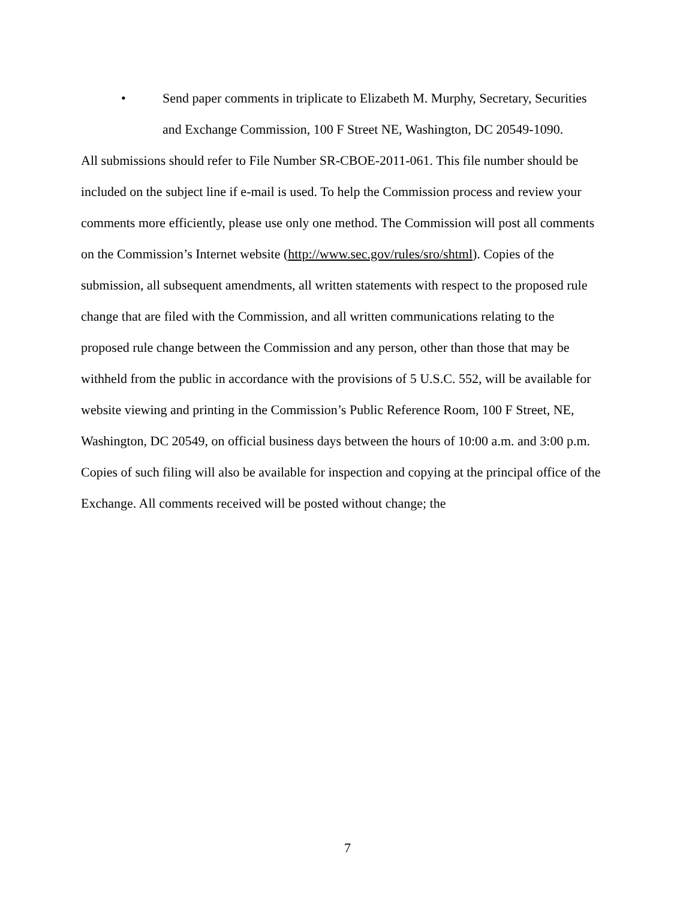• Send paper comments in triplicate to Elizabeth M. Murphy, Secretary, Securities and Exchange Commission, 100 F Street NE, Washington, DC 20549-1090.
All submissions should refer to File Number SR-CBOE-2011-061. This file number should be included on the subject line if e-mail is used. To help the Commission process and review your comments more efficiently, please use only one method. The Commission will post all comments on the Commission’s Internet website (http://www.sec.gov/rules/sro/shtml). Copies of the submission, all subsequent amendments, all written statements with respect to the proposed rule change that are filed with the Commission, and all written communications relating to the proposed rule change between the Commission and any person, other than those that may be withheld from the public in accordance with the provisions of 5 U.S.C. 552, will be available for website viewing and printing in the Commission’s Public Reference Room, 100 F Street, NE, Washington, DC 20549, on official business days between the hours of 10:00 a.m. and 3:00 p.m. Copies of such filing will also be available for inspection and copying at the principal office of the Exchange. All comments received will be posted without change; the
7